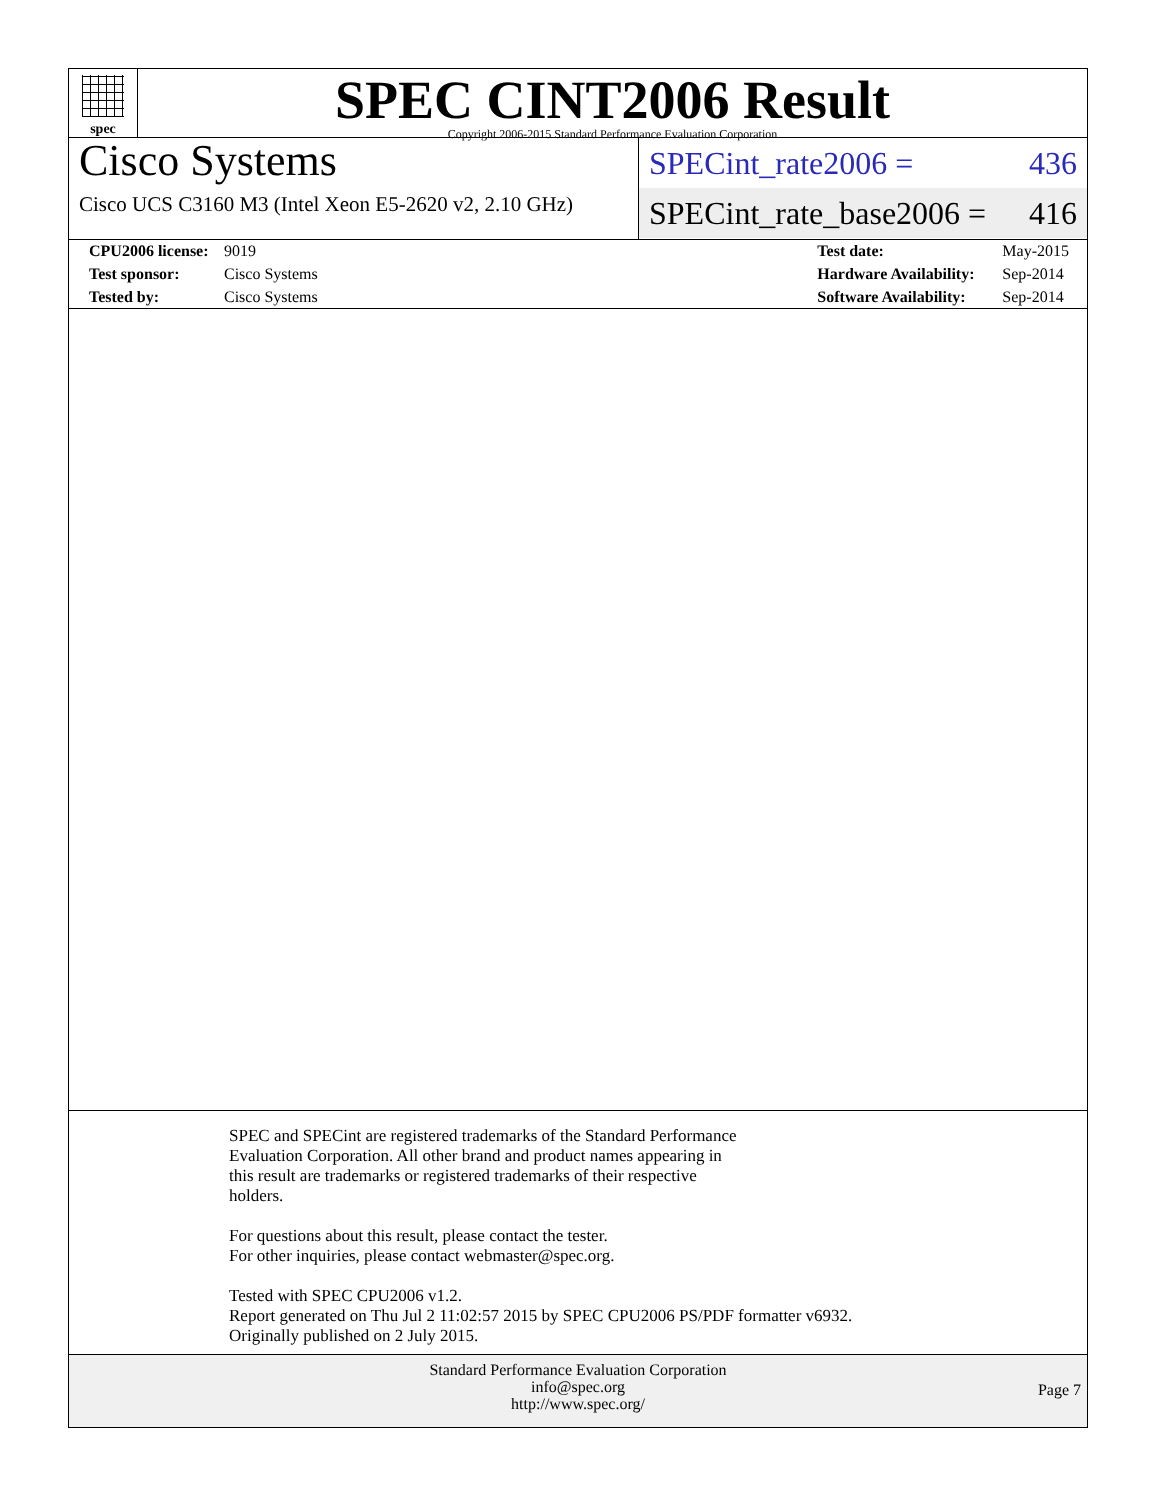spec
SPEC CINT2006 Result
Copyright 2006-2015 Standard Performance Evaluation Corporation
Cisco Systems
Cisco UCS C3160 M3 (Intel Xeon E5-2620 v2, 2.10 GHz)
SPECint_rate2006 = 436
SPECint_rate_base2006 = 416
| CPU2006 license: | 9019 |
| Test sponsor: | Cisco Systems |
| Tested by: | Cisco Systems |
| Test date: | May-2015 |
| Hardware Availability: | Sep-2014 |
| Software Availability: | Sep-2014 |
SPEC and SPECint are registered trademarks of the Standard Performance
Evaluation Corporation. All other brand and product names appearing in
this result are trademarks or registered trademarks of their respective
holders.
For questions about this result, please contact the tester.
For other inquiries, please contact webmaster@spec.org.
Tested with SPEC CPU2006 v1.2.
Report generated on Thu Jul 2 11:02:57 2015 by SPEC CPU2006 PS/PDF formatter v6932.
Originally published on 2 July 2015.
Standard Performance Evaluation Corporation
info@spec.org
http://www.spec.org/
Page 7